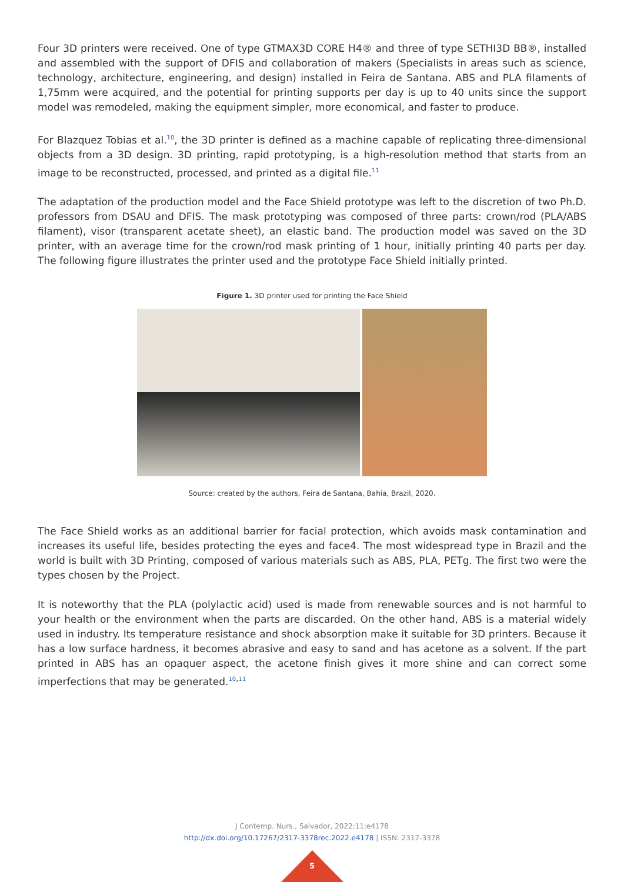Four 3D printers were received. One of type GTMAX3D CORE H4® and three of type SETHI3D BB®, installed and assembled with the support of DFIS and collaboration of makers (Specialists in areas such as science, technology, architecture, engineering, and design) installed in Feira de Santana. ABS and PLA filaments of 1,75mm were acquired, and the potential for printing supports per day is up to 40 units since the support model was remodeled, making the equipment simpler, more economical, and faster to produce.
For Blazquez Tobias et al.<sup>10</sup>, the 3D printer is defined as a machine capable of replicating three-dimensional objects from a 3D design. 3D printing, rapid prototyping, is a high-resolution method that starts from an image to be reconstructed, processed, and printed as a digital file.<sup>11</sup>
The adaptation of the production model and the Face Shield prototype was left to the discretion of two Ph.D. professors from DSAU and DFIS. The mask prototyping was composed of three parts: crown/rod (PLA/ABS filament), visor (transparent acetate sheet), an elastic band. The production model was saved on the 3D printer, with an average time for the crown/rod mask printing of 1 hour, initially printing 40 parts per day. The following figure illustrates the printer used and the prototype Face Shield initially printed.
Figure 1. 3D printer used for printing the Face Shield
Source: created by the authors, Feira de Santana, Bahia, Brazil, 2020.
The Face Shield works as an additional barrier for facial protection, which avoids mask contamination and increases its useful life, besides protecting the eyes and face4. The most widespread type in Brazil and the world is built with 3D Printing, composed of various materials such as ABS, PLA, PETg. The first two were the types chosen by the Project.
It is noteworthy that the PLA (polylactic acid) used is made from renewable sources and is not harmful to your health or the environment when the parts are discarded. On the other hand, ABS is a material widely used in industry. Its temperature resistance and shock absorption make it suitable for 3D printers. Because it has a low surface hardness, it becomes abrasive and easy to sand and has acetone as a solvent. If the part printed in ABS has an opaquer aspect, the acetone finish gives it more shine and can correct some imperfections that may be generated.<sup>10,11</sup>
J Contemp. Nurs., Salvador, 2022;11:e4178
http://dx.doi.org/10.17267/2317-3378rec.2022.e4178 | ISSN: 2317-3378
5